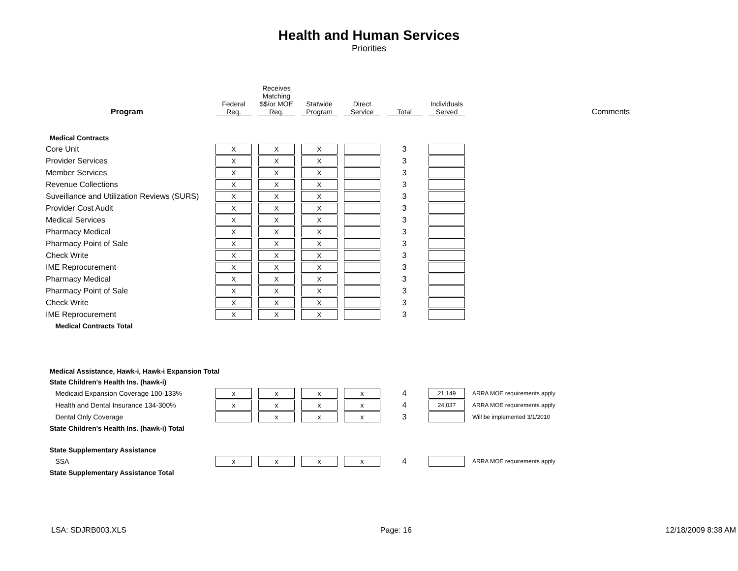Health and Human Services
Priorities
| Program | Federal Req. | Receives Matching $$/or MOE Req. | Statwide Program | Direct Service | Total | Individuals Served | Comments |
| --- | --- | --- | --- | --- | --- | --- | --- |
| Medical Contracts | | | | | | | |
| Core Unit | X | X | X | | 3 | | |
| Provider Services | X | X | X | | 3 | | |
| Member Services | X | X | X | | 3 | | |
| Revenue Collections | X | X | X | | 3 | | |
| Suveillance and Utilization Reviews (SURS) | X | X | X | | 3 | | |
| Provider Cost Audit | X | X | X | | 3 | | |
| Medical Services | X | X | X | | 3 | | |
| Pharmacy Medical | X | X | X | | 3 | | |
| Pharmacy Point of Sale | X | X | X | | 3 | | |
| Check Write | X | X | X | | 3 | | |
| IME Reprocurement | X | X | X | | 3 | | |
| Pharmacy Medical | X | X | X | | 3 | | |
| Pharmacy Point of Sale | X | X | X | | 3 | | |
| Check Write | X | X | X | | 3 | | |
| IME Reprocurement | X | X | X | | 3 | | |
| Medical Contracts Total | | | | | | | |
| Medical Assistance, Hawk-i, Hawk-i Expansion Total | | | | | | | |
| State Children's Health Ins. (hawk-i) | | | | | | | |
| Medicaid Expansion Coverage 100-133% | x | x | x | x | 4 | 21,149 | ARRA MOE requirements apply |
| Health and Dental Insurance 134-300% | x | x | x | x | 4 | 24,037 | ARRA MOE requirements apply |
| Dental Only Coverage | | x | x | x | 3 | | Will be implemented 3/1/2010 |
| State Children's Health Ins. (hawk-i) Total | | | | | | | |
| State Supplementary Assistance | | | | | | | |
| SSA | x | x | x | x | 4 | | ARRA MOE requirements apply |
| State Supplementary Assistance Total | | | | | | | |
LSA: SDJRB003.XLS Page: 16 12/18/2009 8:38 AM